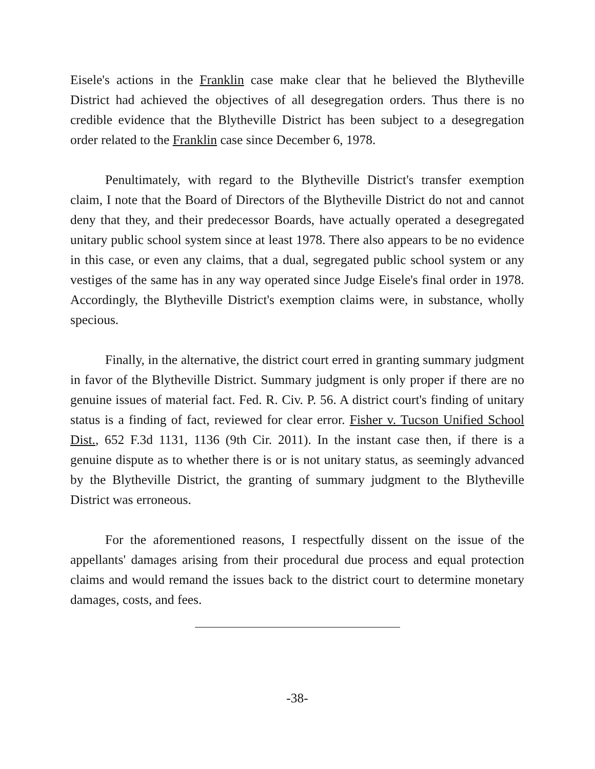Eisele's actions in the Franklin case make clear that he believed the Blytheville District had achieved the objectives of all desegregation orders. Thus there is no credible evidence that the Blytheville District has been subject to a desegregation order related to the Franklin case since December 6, 1978.
Penultimately, with regard to the Blytheville District's transfer exemption claim, I note that the Board of Directors of the Blytheville District do not and cannot deny that they, and their predecessor Boards, have actually operated a desegregated unitary public school system since at least 1978. There also appears to be no evidence in this case, or even any claims, that a dual, segregated public school system or any vestiges of the same has in any way operated since Judge Eisele's final order in 1978. Accordingly, the Blytheville District's exemption claims were, in substance, wholly specious.
Finally, in the alternative, the district court erred in granting summary judgment in favor of the Blytheville District. Summary judgment is only proper if there are no genuine issues of material fact. Fed. R. Civ. P. 56. A district court's finding of unitary status is a finding of fact, reviewed for clear error. Fisher v. Tucson Unified School Dist., 652 F.3d 1131, 1136 (9th Cir. 2011). In the instant case then, if there is a genuine dispute as to whether there is or is not unitary status, as seemingly advanced by the Blytheville District, the granting of summary judgment to the Blytheville District was erroneous.
For the aforementioned reasons, I respectfully dissent on the issue of the appellants' damages arising from their procedural due process and equal protection claims and would remand the issues back to the district court to determine monetary damages, costs, and fees.
-38-